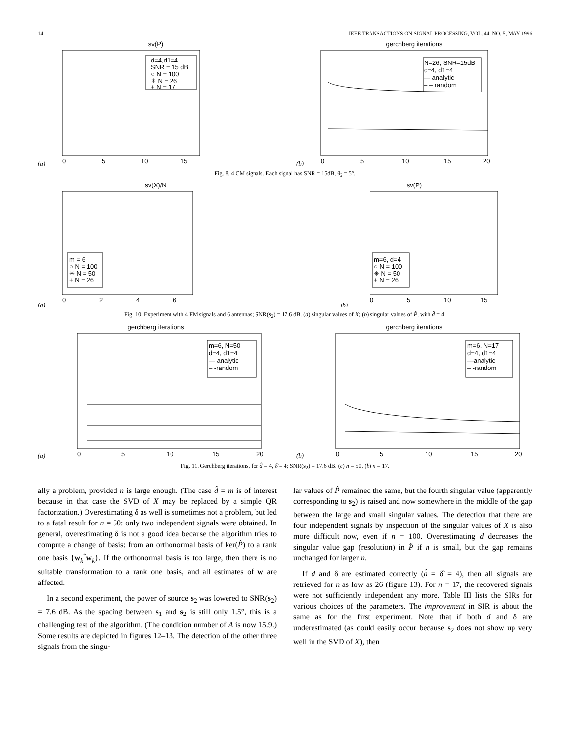14 IEEE TRANSACTIONS ON SIGNAL PROCESSING, VOL. 44, NO. 5, MAY 1996
sv(P)
d=4,d1=4
SNR = 15 dB
○ N = 100
✳ N = 26
+ N = 17
(a)
0
5
10
15
gerchberg iterations
N=26, SNR=15dB
d=4, d1=4
— analytic
– – random
(b)
0
5
10
15
20
Fig. 8. 4 CM signals. Each signal has SNR = 15dB, θ<sub>2</sub> = 5°.
sv(X)/N
m = 6
○ N = 100
✳ N = 50
+ N = 26
(a)
0
2
4
6
sv(P)
m=6, d=4
○ N = 100
✳ N = 50
+ N = 26
(b)
0
5
10
15
Fig. 10. Experiment with 4 FM signals and 6 antennas; SNR(s<sub>2</sub>) = 17.6 dB. (a) singular values of X; (b) singular values of P̂, with d̂ = 4.
gerchberg iterations
m=6, N=50
d=4, d1=4
— analytic
– -random
(a)
0
5
10
15
20
gerchberg iterations
m=6, N=17
d=4, d1=4
—analytic
– -random
(b)
0
5
10
15
20
Fig. 11. Gerchberg iterations, for d̂ = 4, δ̂ = 4; SNR(s<sub>2</sub>) = 17.6 dB. (a) n = 50, (b) n = 17.
ally a problem, provided n is large enough. (The case d̂ = m is of interest because in that case the SVD of X may be replaced by a simple QR factorization.) Overestimating δ as well is sometimes not a problem, but led to a fatal result for n = 50: only two independent signals were obtained. In general, overestimating δ is not a good idea because the algorithm tries to compute a change of basis: from an orthonormal basis of ker(P̂) to a rank one basis {w<sub>k</sub><sup>*</sup>w<sub>k</sub>}. If the orthonormal basis is too large, then there is no suitable transformation to a rank one basis, and all estimates of w are affected.
In a second experiment, the power of source s<sub>2</sub> was lowered to SNR(s<sub>2</sub>) = 7.6 dB. As the spacing between s<sub>1</sub> and s<sub>2</sub> is still only 1.5°, this is a challenging test of the algorithm. (The condition number of A is now 15.9.) Some results are depicted in figures 12–13. The detection of the other three signals from the singu-
lar values of P̂ remained the same, but the fourth singular value (apparently corresponding to s<sub>2</sub>) is raised and now somewhere in the middle of the gap between the large and small singular values. The detection that there are four independent signals by inspection of the singular values of X is also more difficult now, even if n = 100. Overestimating d decreases the singular value gap (resolution) in P̂ if n is small, but the gap remains unchanged for larger n.
If d and δ are estimated correctly (d̂ = δ̂ = 4), then all signals are retrieved for n as low as 26 (figure 13). For n = 17, the recovered signals were not sufficiently independent any more. Table III lists the SIRs for various choices of the parameters. The improvement in SIR is about the same as for the first experiment. Note that if both d and δ are underestimated (as could easily occur because s<sub>2</sub> does not show up very well in the SVD of X), then